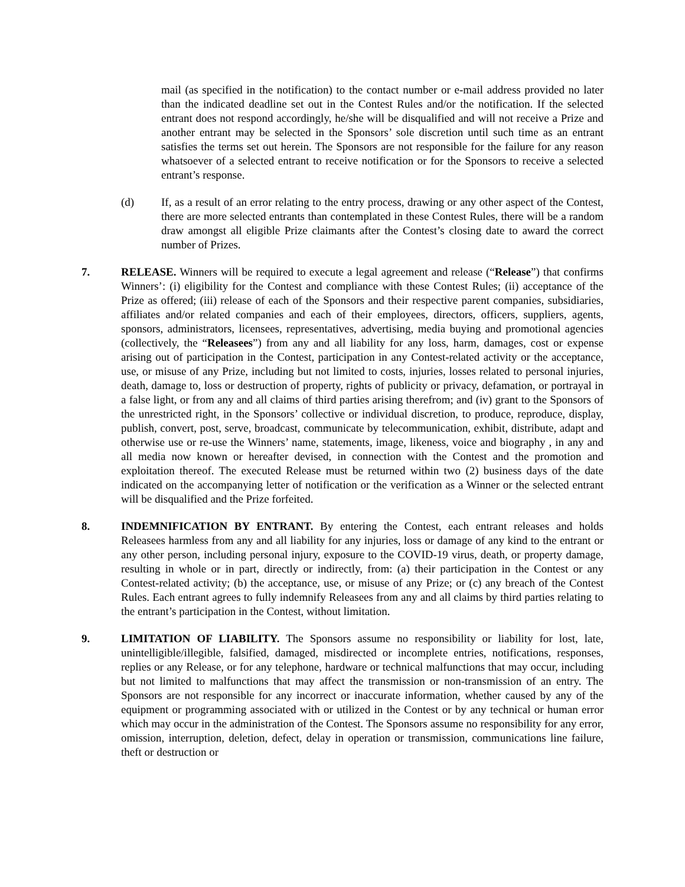mail (as specified in the notification) to the contact number or e-mail address provided no later than the indicated deadline set out in the Contest Rules and/or the notification. If the selected entrant does not respond accordingly, he/she will be disqualified and will not receive a Prize and another entrant may be selected in the Sponsors’ sole discretion until such time as an entrant satisfies the terms set out herein. The Sponsors are not responsible for the failure for any reason whatsoever of a selected entrant to receive notification or for the Sponsors to receive a selected entrant’s response.
(d) If, as a result of an error relating to the entry process, drawing or any other aspect of the Contest, there are more selected entrants than contemplated in these Contest Rules, there will be a random draw amongst all eligible Prize claimants after the Contest’s closing date to award the correct number of Prizes.
7. RELEASE. Winners will be required to execute a legal agreement and release (“Release”) that confirms Winners’: (i) eligibility for the Contest and compliance with these Contest Rules; (ii) acceptance of the Prize as offered; (iii) release of each of the Sponsors and their respective parent companies, subsidiaries, affiliates and/or related companies and each of their employees, directors, officers, suppliers, agents, sponsors, administrators, licensees, representatives, advertising, media buying and promotional agencies (collectively, the “Releasees”) from any and all liability for any loss, harm, damages, cost or expense arising out of participation in the Contest, participation in any Contest-related activity or the acceptance, use, or misuse of any Prize, including but not limited to costs, injuries, losses related to personal injuries, death, damage to, loss or destruction of property, rights of publicity or privacy, defamation, or portrayal in a false light, or from any and all claims of third parties arising therefrom; and (iv) grant to the Sponsors of the unrestricted right, in the Sponsors’ collective or individual discretion, to produce, reproduce, display, publish, convert, post, serve, broadcast, communicate by telecommunication, exhibit, distribute, adapt and otherwise use or re-use the Winners’ name, statements, image, likeness, voice and biography , in any and all media now known or hereafter devised, in connection with the Contest and the promotion and exploitation thereof. The executed Release must be returned within two (2) business days of the date indicated on the accompanying letter of notification or the verification as a Winner or the selected entrant will be disqualified and the Prize forfeited.
8. INDEMNIFICATION BY ENTRANT. By entering the Contest, each entrant releases and holds Releasees harmless from any and all liability for any injuries, loss or damage of any kind to the entrant or any other person, including personal injury, exposure to the COVID-19 virus, death, or property damage, resulting in whole or in part, directly or indirectly, from: (a) their participation in the Contest or any Contest-related activity; (b) the acceptance, use, or misuse of any Prize; or (c) any breach of the Contest Rules. Each entrant agrees to fully indemnify Releasees from any and all claims by third parties relating to the entrant’s participation in the Contest, without limitation.
9. LIMITATION OF LIABILITY. The Sponsors assume no responsibility or liability for lost, late, unintelligible/illegible, falsified, damaged, misdirected or incomplete entries, notifications, responses, replies or any Release, or for any telephone, hardware or technical malfunctions that may occur, including but not limited to malfunctions that may affect the transmission or non-transmission of an entry. The Sponsors are not responsible for any incorrect or inaccurate information, whether caused by any of the equipment or programming associated with or utilized in the Contest or by any technical or human error which may occur in the administration of the Contest. The Sponsors assume no responsibility for any error, omission, interruption, deletion, defect, delay in operation or transmission, communications line failure, theft or destruction or